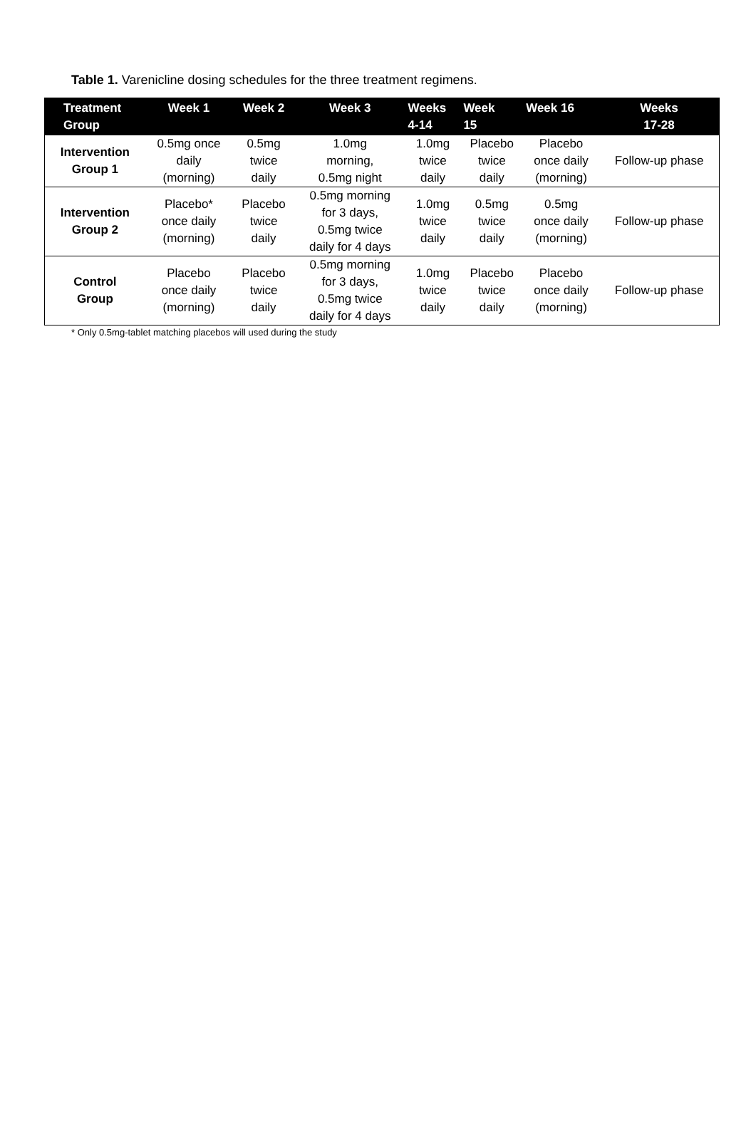Table 1. Varenicline dosing schedules for the three treatment regimens.
| Treatment Group | Week 1 | Week 2 | Week 3 | Weeks 4-14 | Week 15 | Week 16 | Weeks 17-28 |
| --- | --- | --- | --- | --- | --- | --- | --- |
| Intervention Group 1 | 0.5mg once daily (morning) | 0.5mg twice daily | 1.0mg morning, 0.5mg night | 1.0mg twice daily | Placebo twice daily | Placebo once daily (morning) | Follow-up phase |
| Intervention Group 2 | Placebo* once daily (morning) | Placebo twice daily | 0.5mg morning for 3 days, 0.5mg twice daily for 4 days | 1.0mg twice daily | 0.5mg twice daily | 0.5mg once daily (morning) | Follow-up phase |
| Control Group | Placebo once daily (morning) | Placebo twice daily | 0.5mg morning for 3 days, 0.5mg twice daily for 4 days | 1.0mg twice daily | Placebo twice daily | Placebo once daily (morning) | Follow-up phase |
* Only 0.5mg-tablet matching placebos will used during the study